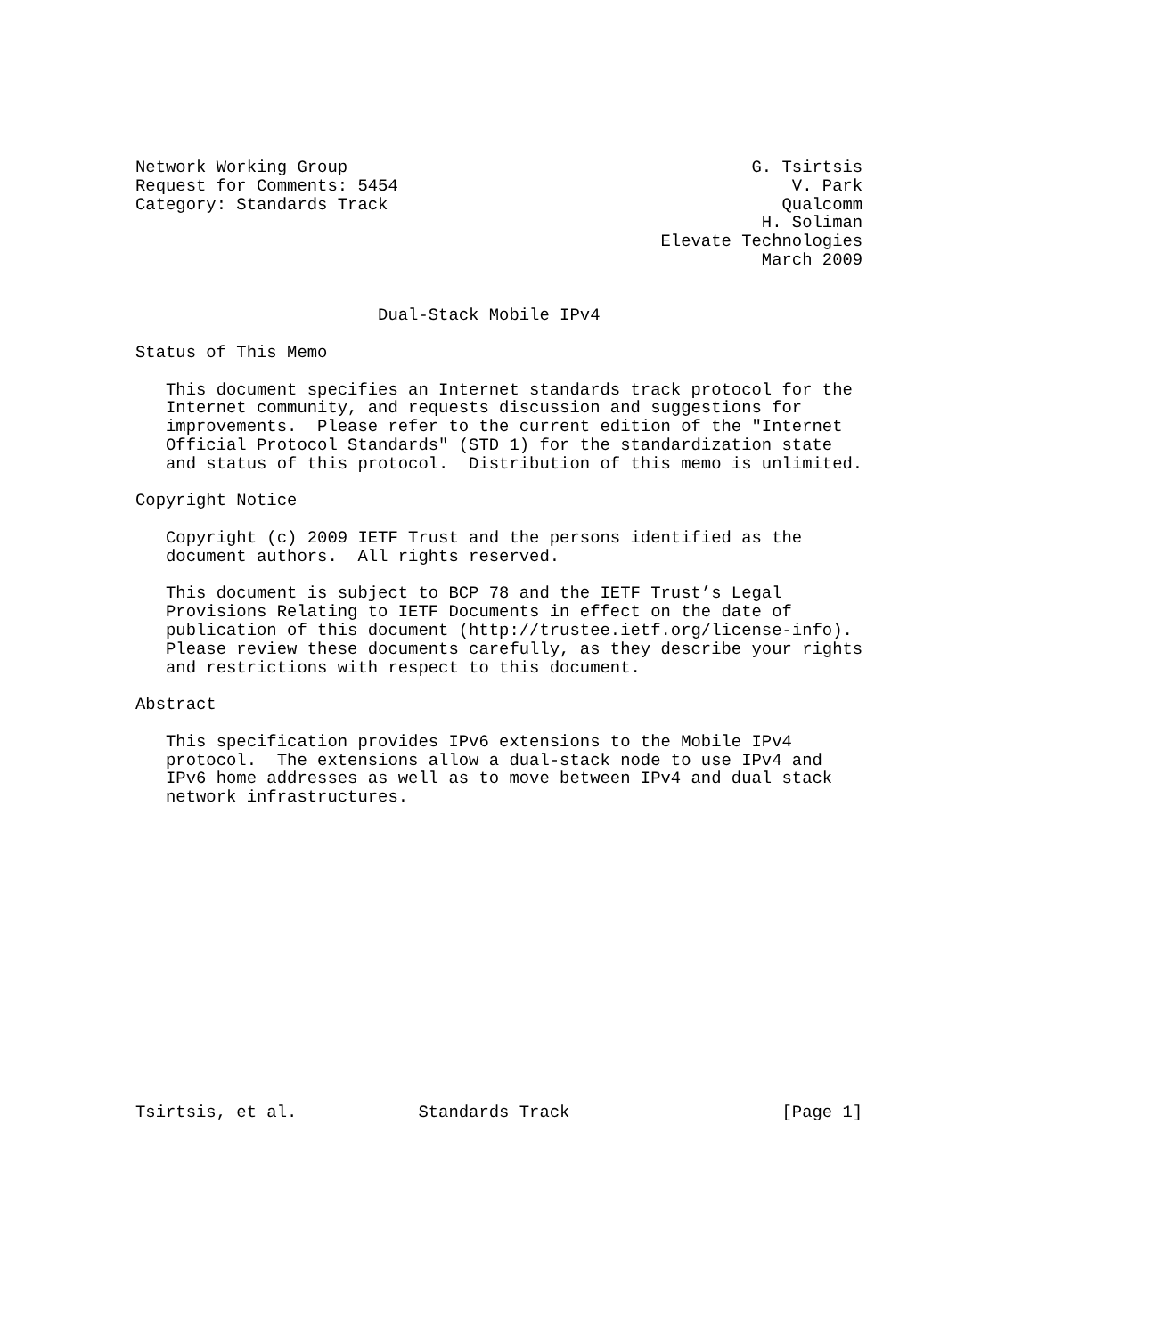Network Working Group                                        G. Tsirtsis
Request for Comments: 5454                                       V. Park
Category: Standards Track                                       Qualcomm
                                                              H. Soliman
                                                    Elevate Technologies
                                                              March 2009


                        Dual-Stack Mobile IPv4

Status of This Memo

   This document specifies an Internet standards track protocol for the
   Internet community, and requests discussion and suggestions for
   improvements.  Please refer to the current edition of the "Internet
   Official Protocol Standards" (STD 1) for the standardization state
   and status of this protocol.  Distribution of this memo is unlimited.

Copyright Notice

   Copyright (c) 2009 IETF Trust and the persons identified as the
   document authors.  All rights reserved.

   This document is subject to BCP 78 and the IETF Trust’s Legal
   Provisions Relating to IETF Documents in effect on the date of
   publication of this document (http://trustee.ietf.org/license-info).
   Please review these documents carefully, as they describe your rights
   and restrictions with respect to this document.

Abstract

   This specification provides IPv6 extensions to the Mobile IPv4
   protocol.  The extensions allow a dual-stack node to use IPv4 and
   IPv6 home addresses as well as to move between IPv4 and dual stack
   network infrastructures.
















Tsirtsis, et al.            Standards Track                     [Page 1]